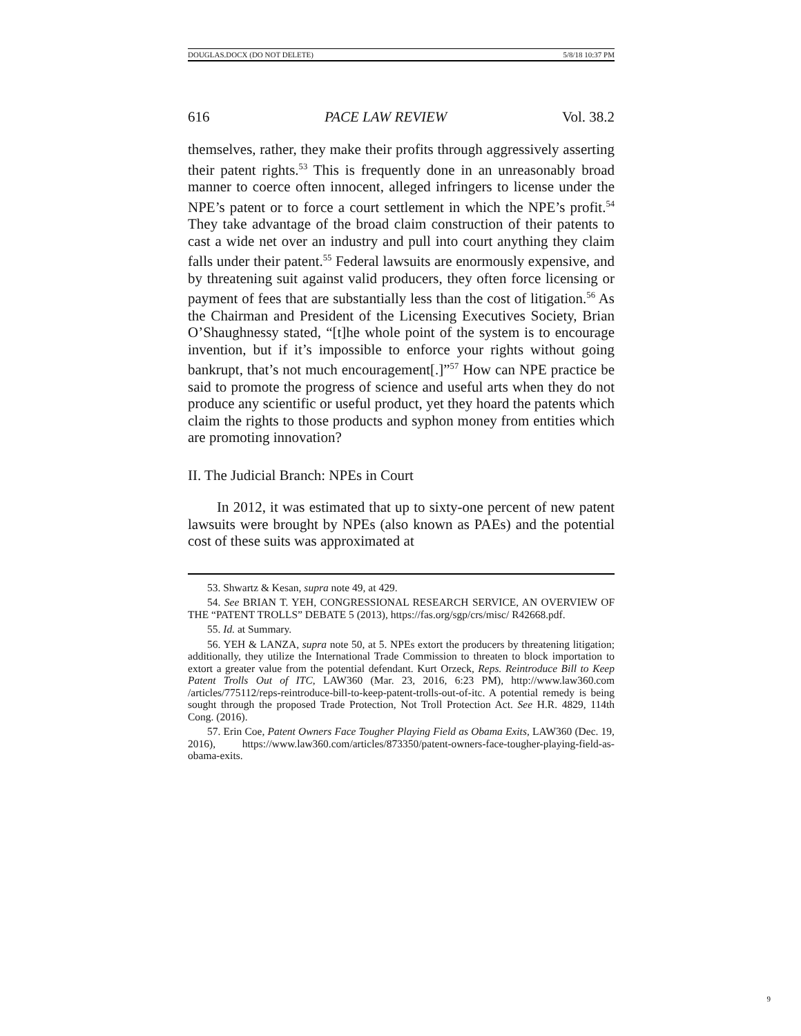DOUGLAS.DOCX (DO NOT DELETE) 5/8/18 10:37 PM
616 PACE LAW REVIEW Vol. 38.2
themselves, rather, they make their profits through aggressively asserting their patent rights.<sup>53</sup> This is frequently done in an unreasonably broad manner to coerce often innocent, alleged infringers to license under the NPE’s patent or to force a court settlement in which the NPE’s profit.<sup>54</sup> They take advantage of the broad claim construction of their patents to cast a wide net over an industry and pull into court anything they claim falls under their patent.<sup>55</sup> Federal lawsuits are enormously expensive, and by threatening suit against valid producers, they often force licensing or payment of fees that are substantially less than the cost of litigation.<sup>56</sup> As the Chairman and President of the Licensing Executives Society, Brian O’Shaughnessy stated, “[t]he whole point of the system is to encourage invention, but if it’s impossible to enforce your rights without going bankrupt, that’s not much encouragement[.]”<sup>57</sup> How can NPE practice be said to promote the progress of science and useful arts when they do not produce any scientific or useful product, yet they hoard the patents which claim the rights to those products and syphon money from entities which are promoting innovation?
II. The Judicial Branch: NPEs in Court
In 2012, it was estimated that up to sixty-one percent of new patent lawsuits were brought by NPEs (also known as PAEs) and the potential cost of these suits was approximated at
53. Shwartz & Kesan, supra note 49, at 429.
54. See BRIAN T. YEH, CONGRESSIONAL RESEARCH SERVICE, AN OVERVIEW OF THE “PATENT TROLLS” DEBATE 5 (2013), https://fas.org/sgp/crs/misc/ R42668.pdf.
55. Id. at Summary.
56. YEH & LANZA, supra note 50, at 5. NPEs extort the producers by threatening litigation; additionally, they utilize the International Trade Commission to threaten to block importation to extort a greater value from the potential defendant. Kurt Orzeck, Reps. Reintroduce Bill to Keep Patent Trolls Out of ITC, LAW360 (Mar. 23, 2016, 6:23 PM), http://www.law360.com /articles/775112/reps-reintroduce-bill-to-keep-patent-trolls-out-of-itc. A potential remedy is being sought through the proposed Trade Protection, Not Troll Protection Act. See H.R. 4829, 114th Cong. (2016).
57. Erin Coe, Patent Owners Face Tougher Playing Field as Obama Exits, LAW360 (Dec. 19, 2016), https://www.law360.com/articles/873350/patent-owners-face-tougher-playing-field-as-obama-exits.
9